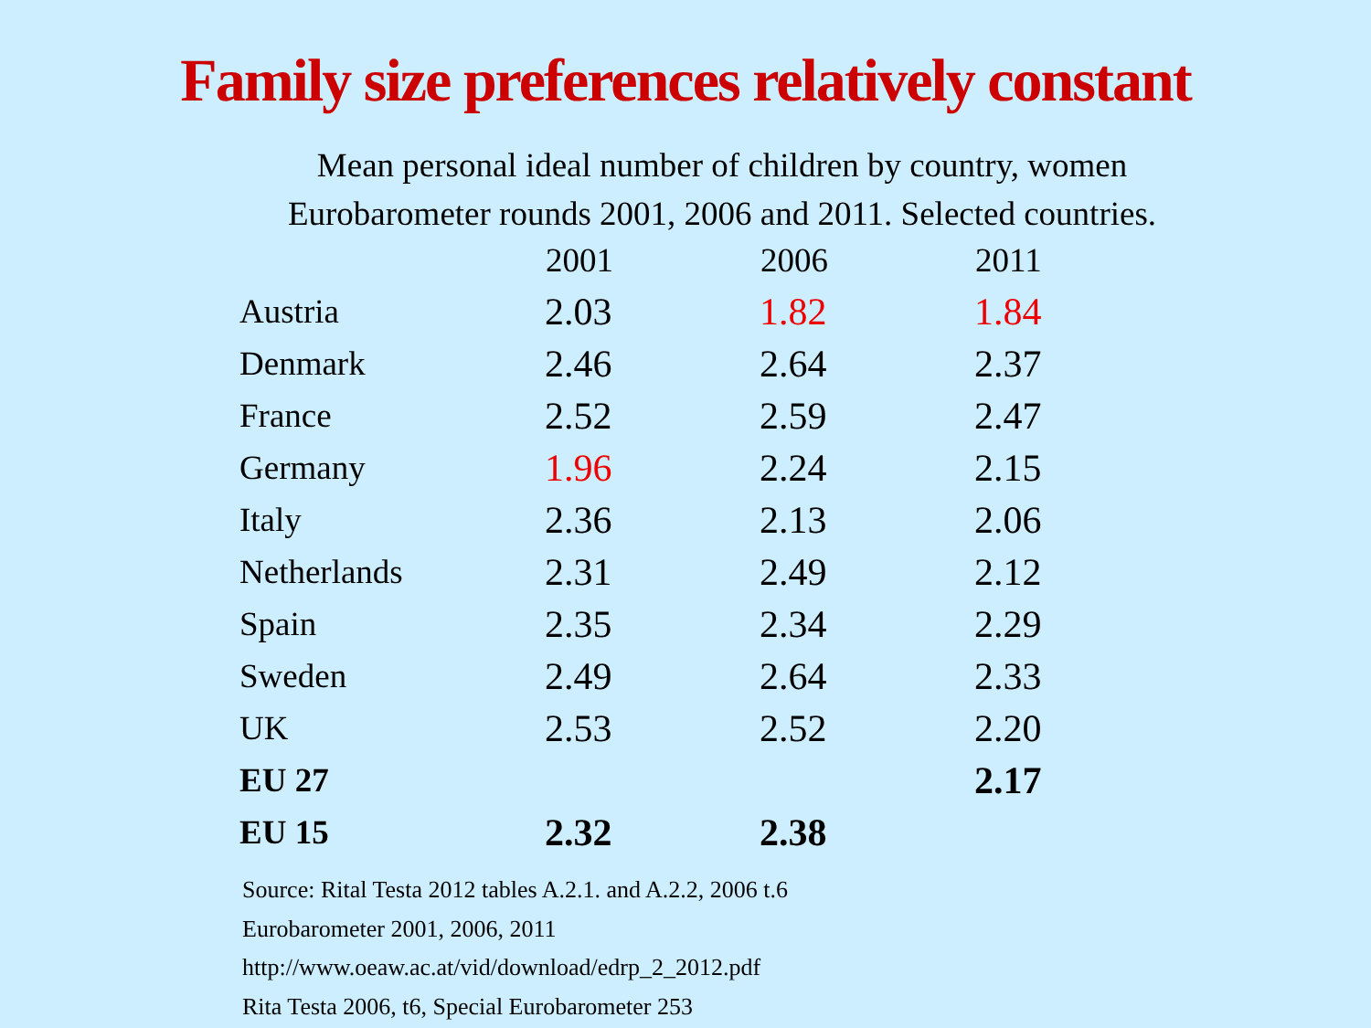Family size preferences relatively constant
Mean personal ideal number of children by country, women
Eurobarometer rounds 2001, 2006 and 2011. Selected countries.
| | 2001 | 2006 | 2011 |
| --- | --- | --- | --- |
| Austria | 2.03 | 1.82 | 1.84 |
| Denmark | 2.46 | 2.64 | 2.37 |
| France | 2.52 | 2.59 | 2.47 |
| Germany | 1.96 | 2.24 | 2.15 |
| Italy | 2.36 | 2.13 | 2.06 |
| Netherlands | 2.31 | 2.49 | 2.12 |
| Spain | 2.35 | 2.34 | 2.29 |
| Sweden | 2.49 | 2.64 | 2.33 |
| UK | 2.53 | 2.52 | 2.20 |
| EU 27 | | | 2.17 |
| EU 15 | 2.32 | 2.38 | |
Source: Rital Testa 2012 tables A.2.1. and A.2.2, 2006 t.6
Eurobarometer 2001, 2006, 2011
http://www.oeaw.ac.at/vid/download/edrp_2_2012.pdf
Rita Testa 2006, t6, Special Eurobarometer 253